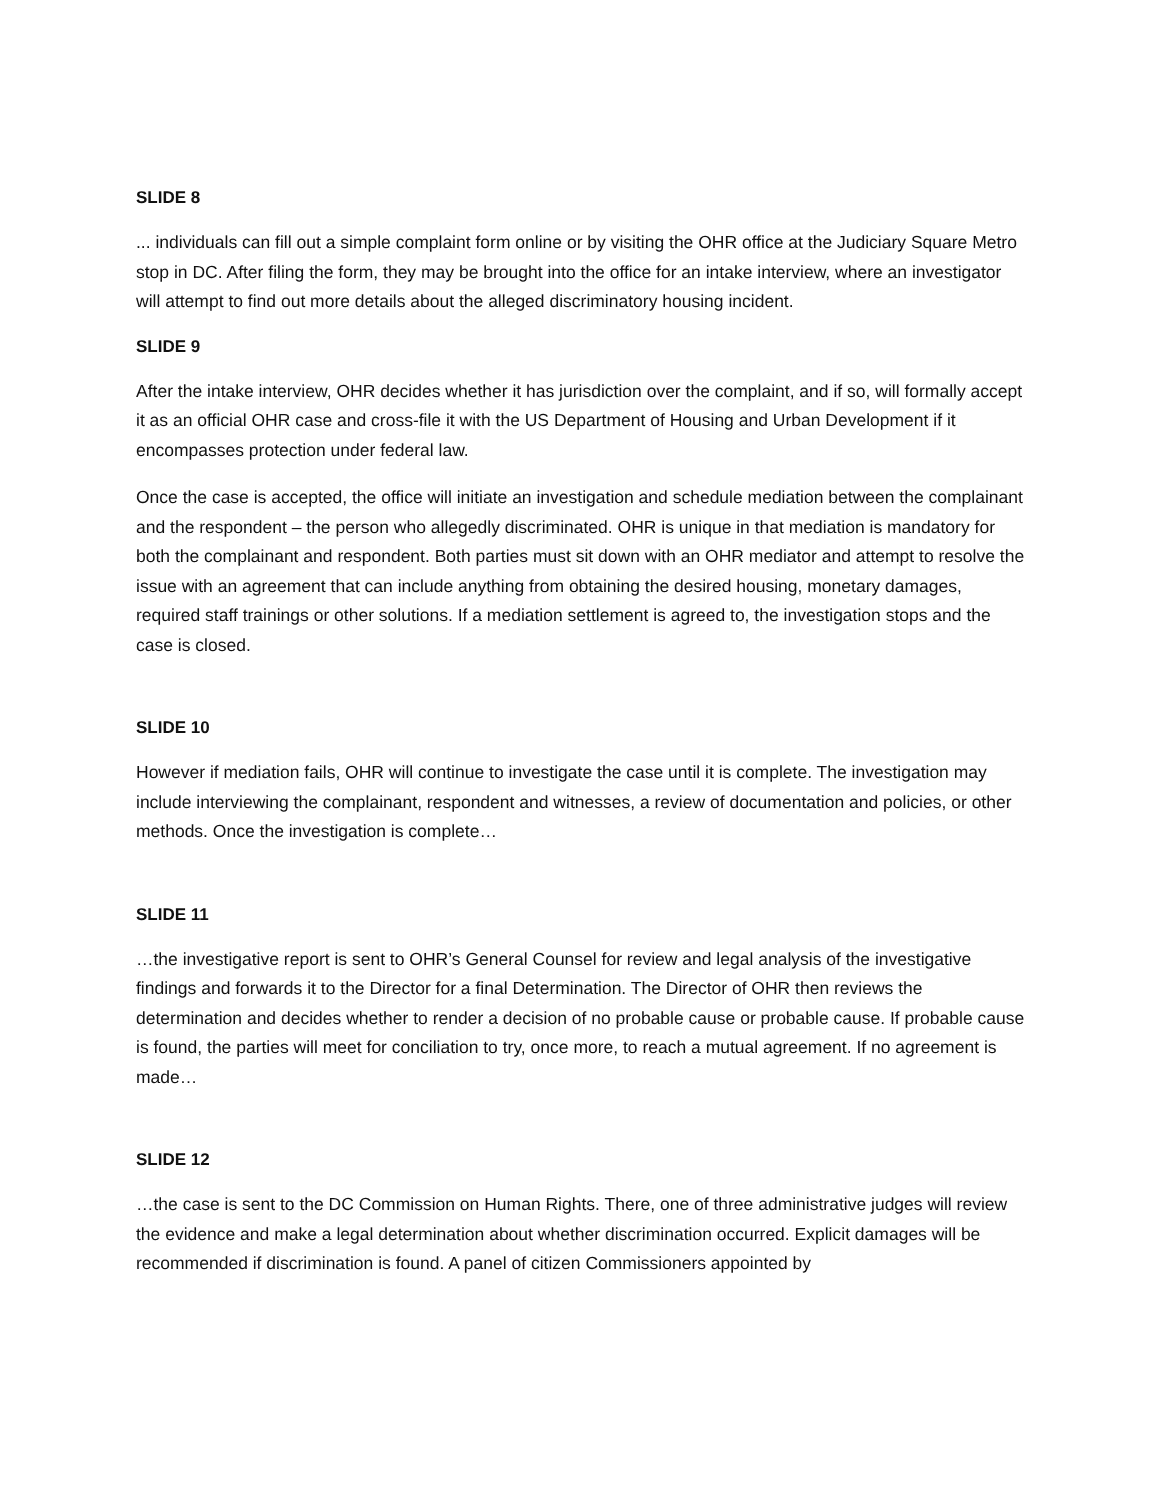SLIDE 8
... individuals can fill out a simple complaint form online or by visiting the OHR office at the Judiciary Square Metro stop in DC. After filing the form, they may be brought into the office for an intake interview, where an investigator will attempt to find out more details about the alleged discriminatory housing incident.
SLIDE 9
After the intake interview, OHR decides whether it has jurisdiction over the complaint, and if so, will formally accept it as an official OHR case and cross-file it with the US Department of Housing and Urban Development if it encompasses protection under federal law.
Once the case is accepted, the office will initiate an investigation and schedule mediation between the complainant and the respondent – the person who allegedly discriminated. OHR is unique in that mediation is mandatory for both the complainant and respondent. Both parties must sit down with an OHR mediator and attempt to resolve the issue with an agreement that can include anything from obtaining the desired housing, monetary damages, required staff trainings or other solutions. If a mediation settlement is agreed to, the investigation stops and the case is closed.
SLIDE 10
However if mediation fails, OHR will continue to investigate the case until it is complete. The investigation may include interviewing the complainant, respondent and witnesses, a review of documentation and policies, or other methods. Once the investigation is complete…
SLIDE 11
…the investigative report is sent to OHR’s General Counsel for review and legal analysis of the investigative findings and forwards it to the Director for a final Determination. The Director of OHR then reviews the determination and decides whether to render a decision of no probable cause or probable cause. If probable cause is found, the parties will meet for conciliation to try, once more, to reach a mutual agreement. If no agreement is made…
SLIDE 12
…the case is sent to the DC Commission on Human Rights. There, one of three administrative judges will review the evidence and make a legal determination about whether discrimination occurred. Explicit damages will be recommended if discrimination is found. A panel of citizen Commissioners appointed by